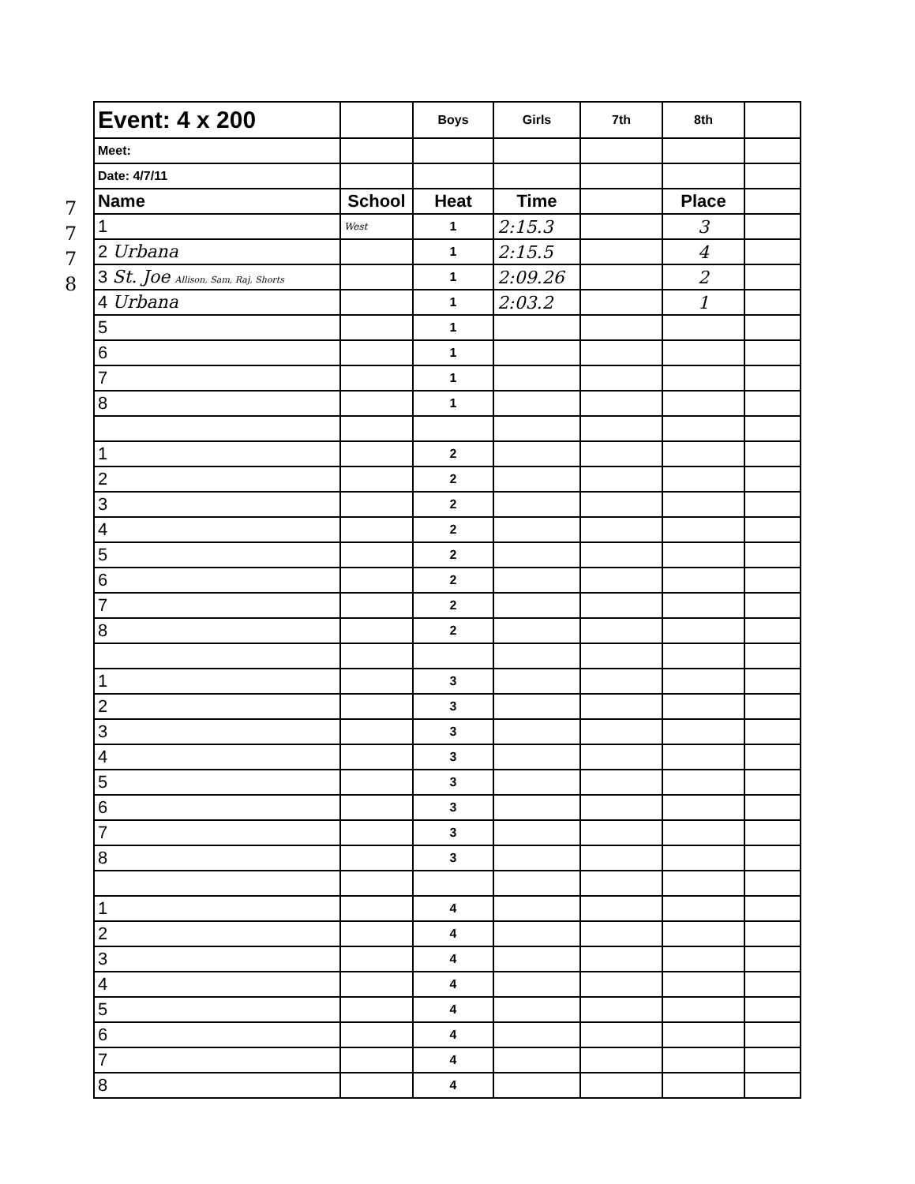7
7
7
8
| Event: 4 x 200 | | Boys | Girls | 7th | 8th | |
| Meet: | | | | | | |
| Date: 4/7/11 | | | | | | |
| Name | School | Heat | Time | | Place | |
| 1 | West | 1 | 2:15.3 | | 3 | |
| 2 Urbana | | 1 | 2:15.5 | | 4 | |
| 3 St. Joe Allison, Sam, Raj, Shorts | | 1 | 2:09.26 | | 2 | |
| 4 Urbana | | 1 | 2:03.2 | | 1 | |
| 5 | | 1 | | | | |
| 6 | | 1 | | | | |
| 7 | | 1 | | | | |
| 8 | | 1 | | | | |
| 1 | | 2 | | | | |
| 2 | | 2 | | | | |
| 3 | | 2 | | | | |
| 4 | | 2 | | | | |
| 5 | | 2 | | | | |
| 6 | | 2 | | | | |
| 7 | | 2 | | | | |
| 8 | | 2 | | | | |
| 1 | | 3 | | | | |
| 2 | | 3 | | | | |
| 3 | | 3 | | | | |
| 4 | | 3 | | | | |
| 5 | | 3 | | | | |
| 6 | | 3 | | | | |
| 7 | | 3 | | | | |
| 8 | | 3 | | | | |
| 1 | | 4 | | | | |
| 2 | | 4 | | | | |
| 3 | | 4 | | | | |
| 4 | | 4 | | | | |
| 5 | | 4 | | | | |
| 6 | | 4 | | | | |
| 7 | | 4 | | | | |
| 8 | | 4 | | | | |